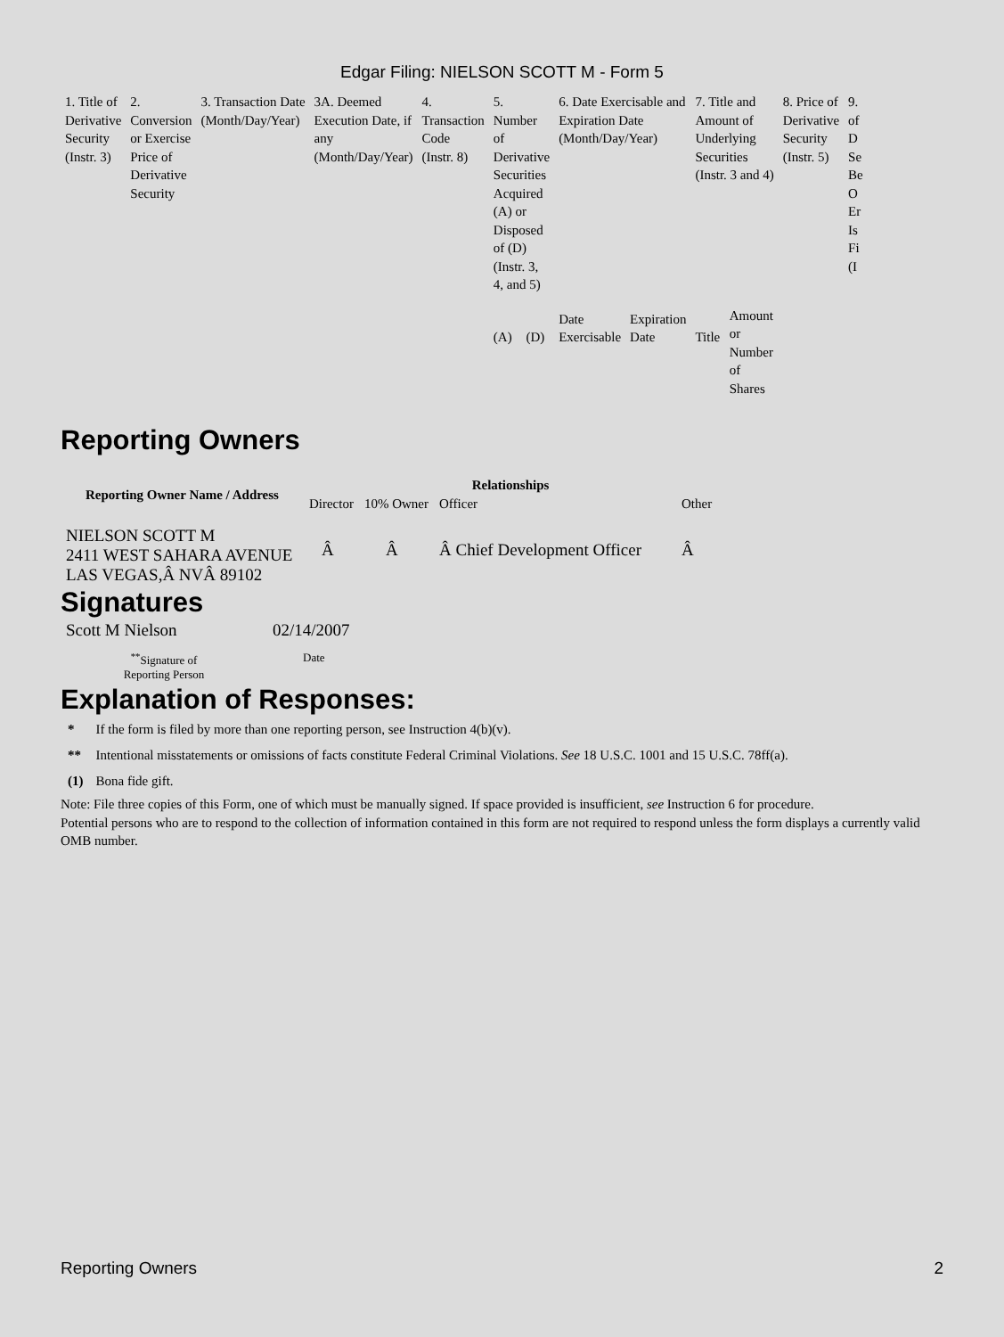Edgar Filing: NIELSON SCOTT M - Form 5
| 1. Title of Derivative Security (Instr. 3) | 2. Conversion or Exercise Price of Derivative Security | 3. Transaction Date (Month/Day/Year) | 3A. Deemed Execution Date, if any (Month/Day/Year) | 4. Transaction Code (Instr. 8) | 5. Number of Derivative Securities Acquired (A) or Disposed of (D) (Instr. 3, 4, and 5) | | 6. Date Exercisable and Expiration Date (Month/Day/Year) | | 7. Title and Amount of Underlying Securities (Instr. 3 and 4) | | 8. Price of Derivative Security (Instr. 5) | 9. of D Se Be O Er Is Fi (I |
| | | | | | (A) | (D) | Date Exercisable | Expiration Date | Title | Amount or Number of Shares | | |
Reporting Owners
| Reporting Owner Name / Address | Relationships | | | |
| --- | --- | --- | --- | --- |
| | Director | 10% Owner | Officer | Other |
| NIELSON SCOTT M 2411 WEST SAHARA AVENUE LAS VEGAS,Â NVÂ 89102 | Â | Â | Â Chief Development Officer | Â |
Signatures
| Scott M Nielson | 02/14/2007 |
| <sup>**</sup> Signature of Reporting Person | Date |
Explanation of Responses:
| * | If the form is filed by more than one reporting person, see Instruction 4(b)(v). |
| ** | Intentional misstatements or omissions of facts constitute Federal Criminal Violations. See 18 U.S.C. 1001 and 15 U.S.C. 78ff(a). |
| (1) | Bona fide gift. |
Note: File three copies of this Form, one of which must be manually signed. If space provided is insufficient, see Instruction 6 for procedure.
Potential persons who are to respond to the collection of information contained in this form are not required to respond unless the form displays a currently valid OMB number.
Reporting Owners 2